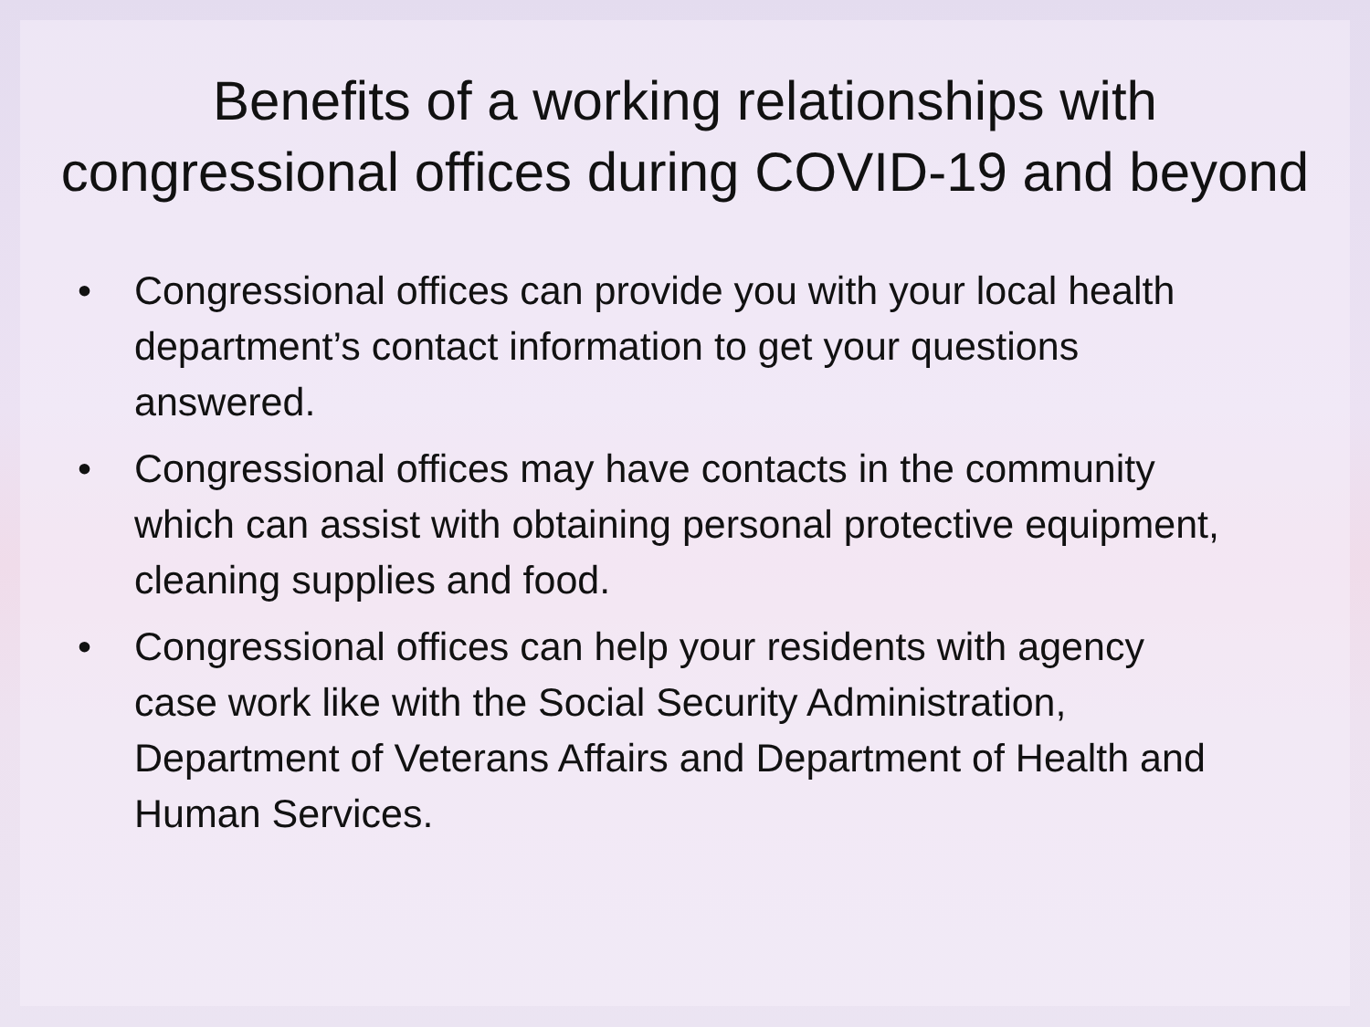Benefits of a working relationships with congressional offices during COVID-19 and beyond
• Congressional offices can provide you with your local health department’s contact information to get your questions answered.
• Congressional offices may have contacts in the community which can assist with obtaining personal protective equipment, cleaning supplies and food.
• Congressional offices can help your residents with agency case work like with the Social Security Administration, Department of Veterans Affairs and Department of Health and Human Services.